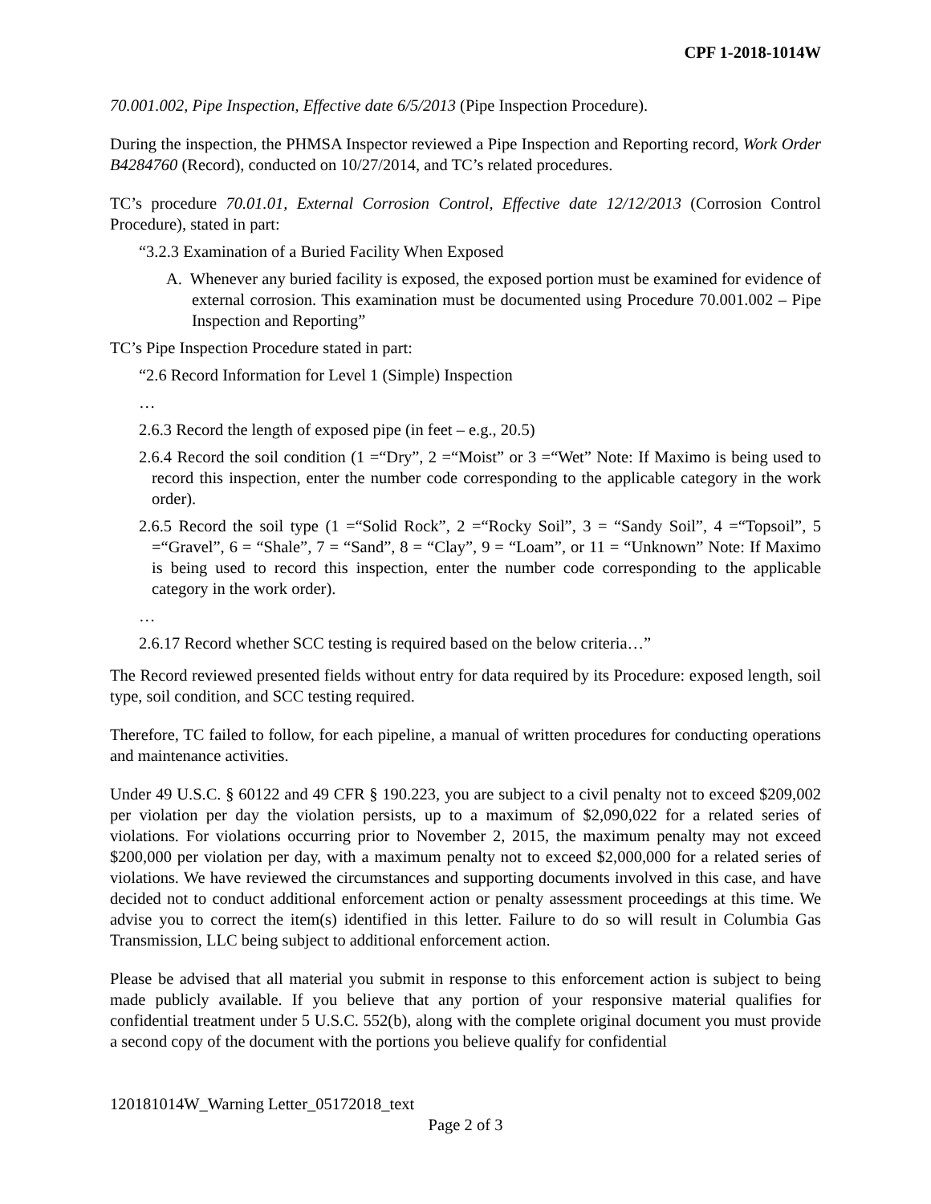CPF 1-2018-1014W
70.001.002, Pipe Inspection, Effective date 6/5/2013 (Pipe Inspection Procedure).
During the inspection, the PHMSA Inspector reviewed a Pipe Inspection and Reporting record, Work Order B4284760 (Record), conducted on 10/27/2014, and TC’s related procedures.
TC’s procedure 70.01.01, External Corrosion Control, Effective date 12/12/2013 (Corrosion Control Procedure), stated in part:
“3.2.3 Examination of a Buried Facility When Exposed
A. Whenever any buried facility is exposed, the exposed portion must be examined for evidence of external corrosion. This examination must be documented using Procedure 70.001.002 – Pipe Inspection and Reporting”
TC’s Pipe Inspection Procedure stated in part:
“2.6 Record Information for Level 1 (Simple) Inspection
…
2.6.3 Record the length of exposed pipe (in feet – e.g., 20.5)
2.6.4 Record the soil condition (1 =“Dry”, 2 =“Moist” or 3 =“Wet” Note: If Maximo is being used to record this inspection, enter the number code corresponding to the applicable category in the work order).
2.6.5 Record the soil type (1 =“Solid Rock”, 2 =“Rocky Soil”, 3 = “Sandy Soil”, 4 =“Topsoil”, 5 =“Gravel”, 6 = “Shale”, 7 = “Sand”, 8 = “Clay”, 9 = “Loam”, or 11 = “Unknown” Note: If Maximo is being used to record this inspection, enter the number code corresponding to the applicable category in the work order).
…
2.6.17 Record whether SCC testing is required based on the below criteria…”
The Record reviewed presented fields without entry for data required by its Procedure: exposed length, soil type, soil condition, and SCC testing required.
Therefore, TC failed to follow, for each pipeline, a manual of written procedures for conducting operations and maintenance activities.
Under 49 U.S.C. § 60122 and 49 CFR § 190.223, you are subject to a civil penalty not to exceed $209,002 per violation per day the violation persists, up to a maximum of $2,090,022 for a related series of violations. For violations occurring prior to November 2, 2015, the maximum penalty may not exceed $200,000 per violation per day, with a maximum penalty not to exceed $2,000,000 for a related series of violations. We have reviewed the circumstances and supporting documents involved in this case, and have decided not to conduct additional enforcement action or penalty assessment proceedings at this time. We advise you to correct the item(s) identified in this letter. Failure to do so will result in Columbia Gas Transmission, LLC being subject to additional enforcement action.
Please be advised that all material you submit in response to this enforcement action is subject to being made publicly available. If you believe that any portion of your responsive material qualifies for confidential treatment under 5 U.S.C. 552(b), along with the complete original document you must provide a second copy of the document with the portions you believe qualify for confidential
120181014W_Warning Letter_05172018_text
Page 2 of 3